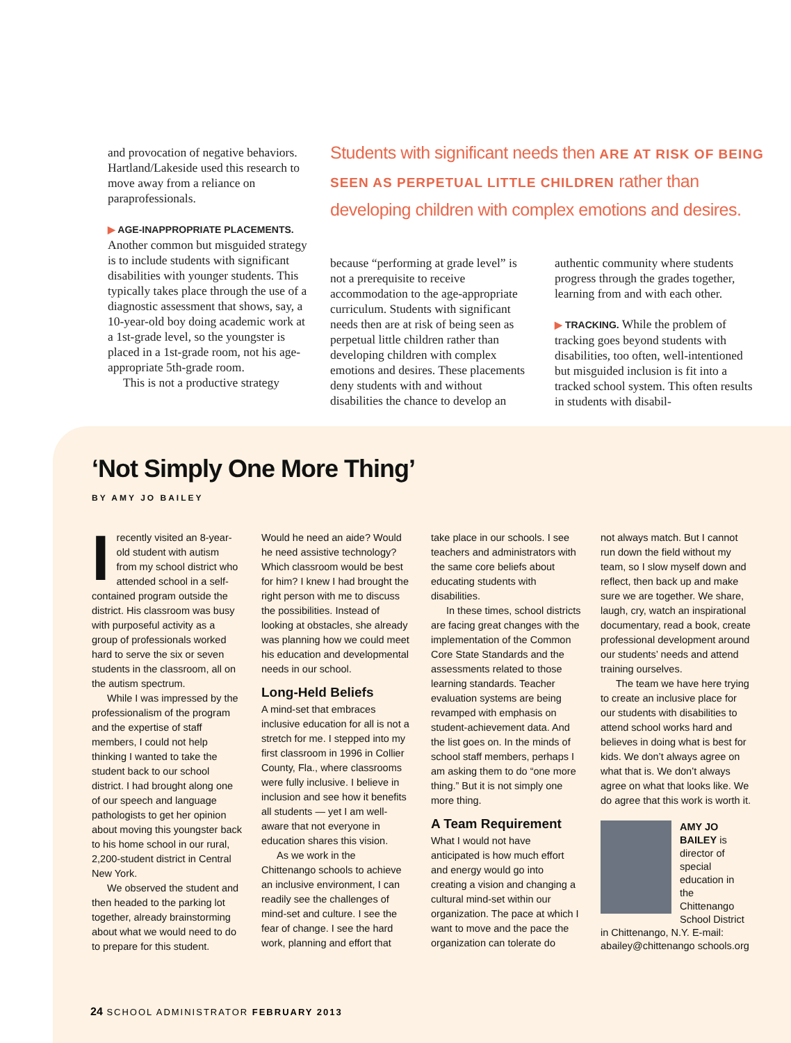and provocation of negative behaviors. Hartland/Lakeside used this research to move away from a reliance on paraprofessionals.
▶ AGE-INAPPROPRIATE PLACEMENTS. Another common but misguided strategy is to include students with significant disabilities with younger students. This typically takes place through the use of a diagnostic assessment that shows, say, a 10-year-old boy doing academic work at a 1st-grade level, so the youngster is placed in a 1st-grade room, not his age-appropriate 5th-grade room.
This is not a productive strategy
Students with significant needs then ARE AT RISK OF BEING SEEN AS PERPETUAL LITTLE CHILDREN rather than developing children with complex emotions and desires.
because “performing at grade level” is not a prerequisite to receive accommodation to the age-appropriate curriculum. Students with significant needs then are at risk of being seen as perpetual little children rather than developing children with complex emotions and desires. These placements deny students with and without disabilities the chance to develop an
authentic community where students progress through the grades together, learning from and with each other.
▶ TRACKING. While the problem of tracking goes beyond students with disabilities, too often, well-intentioned but misguided inclusion is fit into a tracked school system. This often results in students with disabil-
‘Not Simply One More Thing’
BY AMY JO BAILEY
Irecently visited an 8-year-old student with autism from my school district who attended school in a self-contained program outside the district. His classroom was busy with purposeful activity as a group of professionals worked hard to serve the six or seven students in the classroom, all on the autism spectrum.
While I was impressed by the professionalism of the program and the expertise of staff members, I could not help thinking I wanted to take the student back to our school district. I had brought along one of our speech and language pathologists to get her opinion about moving this youngster back to his home school in our rural, 2,200-student district in Central New York.
We observed the student and then headed to the parking lot together, already brainstorming about what we would need to do to prepare for this student.
Would he need an aide? Would he need assistive technology? Which classroom would be best for him? I knew I had brought the right person with me to discuss the possibilities. Instead of looking at obstacles, she already was planning how we could meet his education and developmental needs in our school.
Long-Held Beliefs
A mind-set that embraces inclusive education for all is not a stretch for me. I stepped into my first classroom in 1996 in Collier County, Fla., where classrooms were fully inclusive. I believe in inclusion and see how it benefits all students — yet I am well-aware that not everyone in education shares this vision.
As we work in the Chittenango schools to achieve an inclusive environment, I can readily see the challenges of mind-set and culture. I see the fear of change. I see the hard work, planning and effort that
take place in our schools. I see teachers and administrators with the same core beliefs about educating students with disabilities.
In these times, school districts are facing great changes with the implementation of the Common Core State Standards and the assessments related to those learning standards. Teacher evaluation systems are being revamped with emphasis on student-achievement data. And the list goes on. In the minds of school staff members, perhaps I am asking them to do “one more thing.” But it is not simply one more thing.
A Team Requirement
What I would not have anticipated is how much effort and energy would go into creating a vision and changing a cultural mind-set within our organization. The pace at which I want to move and the pace the organization can tolerate do
not always match. But I cannot run down the field without my team, so I slow myself down and reflect, then back up and make sure we are together. We share, laugh, cry, watch an inspirational documentary, read a book, create professional development around our students’ needs and attend training ourselves.
The team we have here trying to create an inclusive place for our students with disabilities to attend school works hard and believes in doing what is best for kids. We don’t always agree on what that is. We don’t always agree on what that looks like. We do agree that this work is worth it.
AMY JO BAILEY is director of special education in the Chittenango School District in Chittenango, N.Y. E-mail: abailey@chittenango schools.org
24 SCHOOL ADMINISTRATOR FEBRUARY 2013